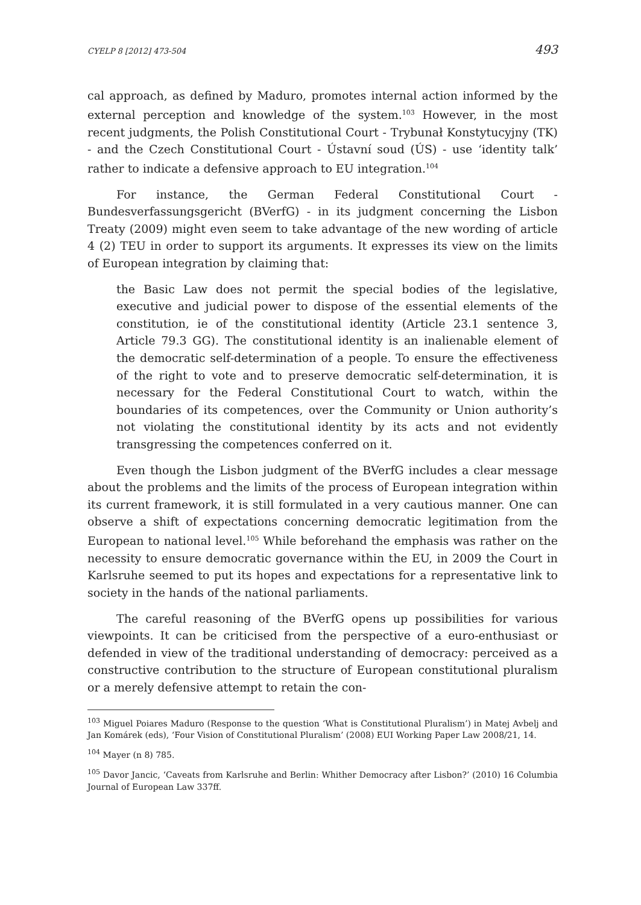CYELP 8 [2012] 473-504 493
cal approach, as defined by Maduro, promotes internal action informed by the external perception and knowledge of the system.<sup>103</sup> However, in the most recent judgments, the Polish Constitutional Court - Trybunał Konstytucyjny (TK) - and the Czech Constitutional Court - Ústavní soud (ÚS) - use ‘identity talk’ rather to indicate a defensive approach to EU integration.<sup>104</sup>
For instance, the German Federal Constitutional Court - Bundesverfassungsgericht (BVerfG) - in its judgment concerning the Lisbon Treaty (2009) might even seem to take advantage of the new wording of article 4 (2) TEU in order to support its arguments. It expresses its view on the limits of European integration by claiming that:
the Basic Law does not permit the special bodies of the legislative, executive and judicial power to dispose of the essential elements of the constitution, ie of the constitutional identity (Article 23.1 sentence 3, Article 79.3 GG). The constitutional identity is an inalienable element of the democratic self-determination of a people. To ensure the effectiveness of the right to vote and to preserve democratic self-determination, it is necessary for the Federal Constitutional Court to watch, within the boundaries of its competences, over the Community or Union authority’s not violating the constitutional identity by its acts and not evidently transgressing the competences conferred on it.
Even though the Lisbon judgment of the BVerfG includes a clear message about the problems and the limits of the process of European integration within its current framework, it is still formulated in a very cautious manner. One can observe a shift of expectations concerning democratic legitimation from the European to national level.<sup>105</sup> While beforehand the emphasis was rather on the necessity to ensure democratic governance within the EU, in 2009 the Court in Karlsruhe seemed to put its hopes and expectations for a representative link to society in the hands of the national parliaments.
The careful reasoning of the BVerfG opens up possibilities for various viewpoints. It can be criticised from the perspective of a euro-enthusiast or defended in view of the traditional understanding of democracy: perceived as a constructive contribution to the structure of European constitutional pluralism or a merely defensive attempt to retain the con-
<sup>103</sup> Miguel Poiares Maduro (Response to the question ‘What is Constitutional Pluralism’) in Matej Avbelj and Jan Komárek (eds), ‘Four Vision of Constitutional Pluralism’ (2008) EUI Working Paper Law 2008/21, 14.
<sup>104</sup> Mayer (n 8) 785.
<sup>105</sup> Davor Jancic, ‘Caveats from Karlsruhe and Berlin: Whither Democracy after Lisbon?’ (2010) 16 Columbia Journal of European Law 337ff.